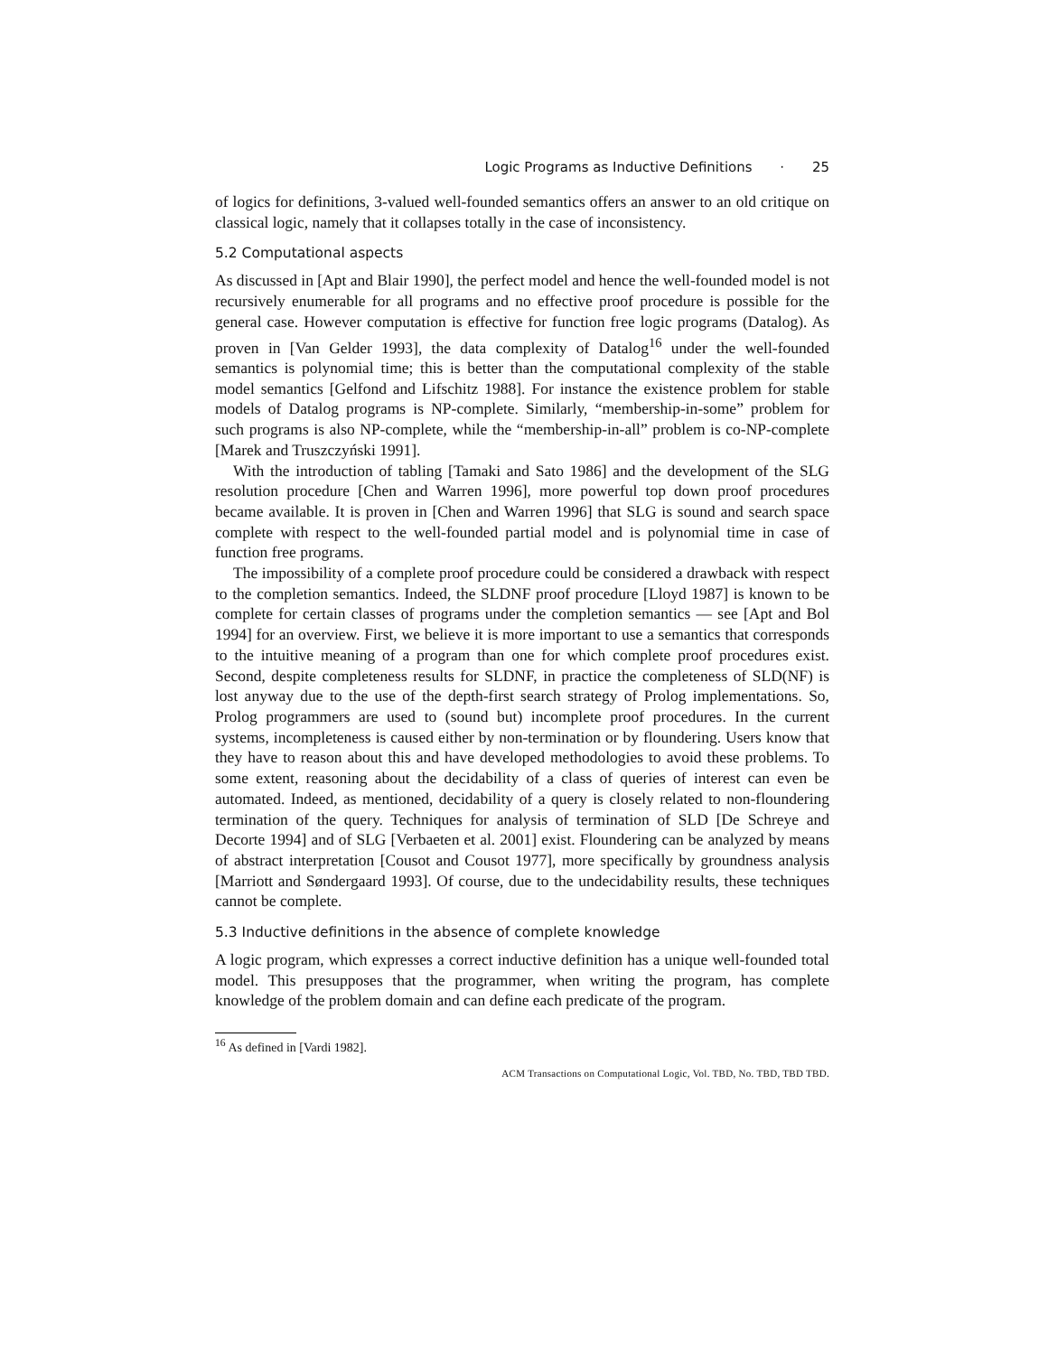Logic Programs as Inductive Definitions · 25
of logics for definitions, 3-valued well-founded semantics offers an answer to an old critique on classical logic, namely that it collapses totally in the case of inconsistency.
5.2 Computational aspects
As discussed in [Apt and Blair 1990], the perfect model and hence the well-founded model is not recursively enumerable for all programs and no effective proof procedure is possible for the general case. However computation is effective for function free logic programs (Datalog). As proven in [Van Gelder 1993], the data complexity of Datalog<sup>16</sup> under the well-founded semantics is polynomial time; this is better than the computational complexity of the stable model semantics [Gelfond and Lifschitz 1988]. For instance the existence problem for stable models of Datalog programs is NP-complete. Similarly, “membership-in-some” problem for such programs is also NP-complete, while the “membership-in-all” problem is co-NP-complete [Marek and Truszczyński 1991].
With the introduction of tabling [Tamaki and Sato 1986] and the development of the SLG resolution procedure [Chen and Warren 1996], more powerful top down proof procedures became available. It is proven in [Chen and Warren 1996] that SLG is sound and search space complete with respect to the well-founded partial model and is polynomial time in case of function free programs.
The impossibility of a complete proof procedure could be considered a drawback with respect to the completion semantics. Indeed, the SLDNF proof procedure [Lloyd 1987] is known to be complete for certain classes of programs under the completion semantics — see [Apt and Bol 1994] for an overview. First, we believe it is more important to use a semantics that corresponds to the intuitive meaning of a program than one for which complete proof procedures exist. Second, despite completeness results for SLDNF, in practice the completeness of SLD(NF) is lost anyway due to the use of the depth-first search strategy of Prolog implementations. So, Prolog programmers are used to (sound but) incomplete proof procedures. In the current systems, incompleteness is caused either by non-termination or by floundering. Users know that they have to reason about this and have developed methodologies to avoid these problems. To some extent, reasoning about the decidability of a class of queries of interest can even be automated. Indeed, as mentioned, decidability of a query is closely related to non-floundering termination of the query. Techniques for analysis of termination of SLD [De Schreye and Decorte 1994] and of SLG [Verbaeten et al. 2001] exist. Floundering can be analyzed by means of abstract interpretation [Cousot and Cousot 1977], more specifically by groundness analysis [Marriott and Søndergaard 1993]. Of course, due to the undecidability results, these techniques cannot be complete.
5.3 Inductive definitions in the absence of complete knowledge
A logic program, which expresses a correct inductive definition has a unique well-founded total model. This presupposes that the programmer, when writing the program, has complete knowledge of the problem domain and can define each predicate of the program.
<sup>16</sup> As defined in [Vardi 1982].
ACM Transactions on Computational Logic, Vol. TBD, No. TBD, TBD TBD.